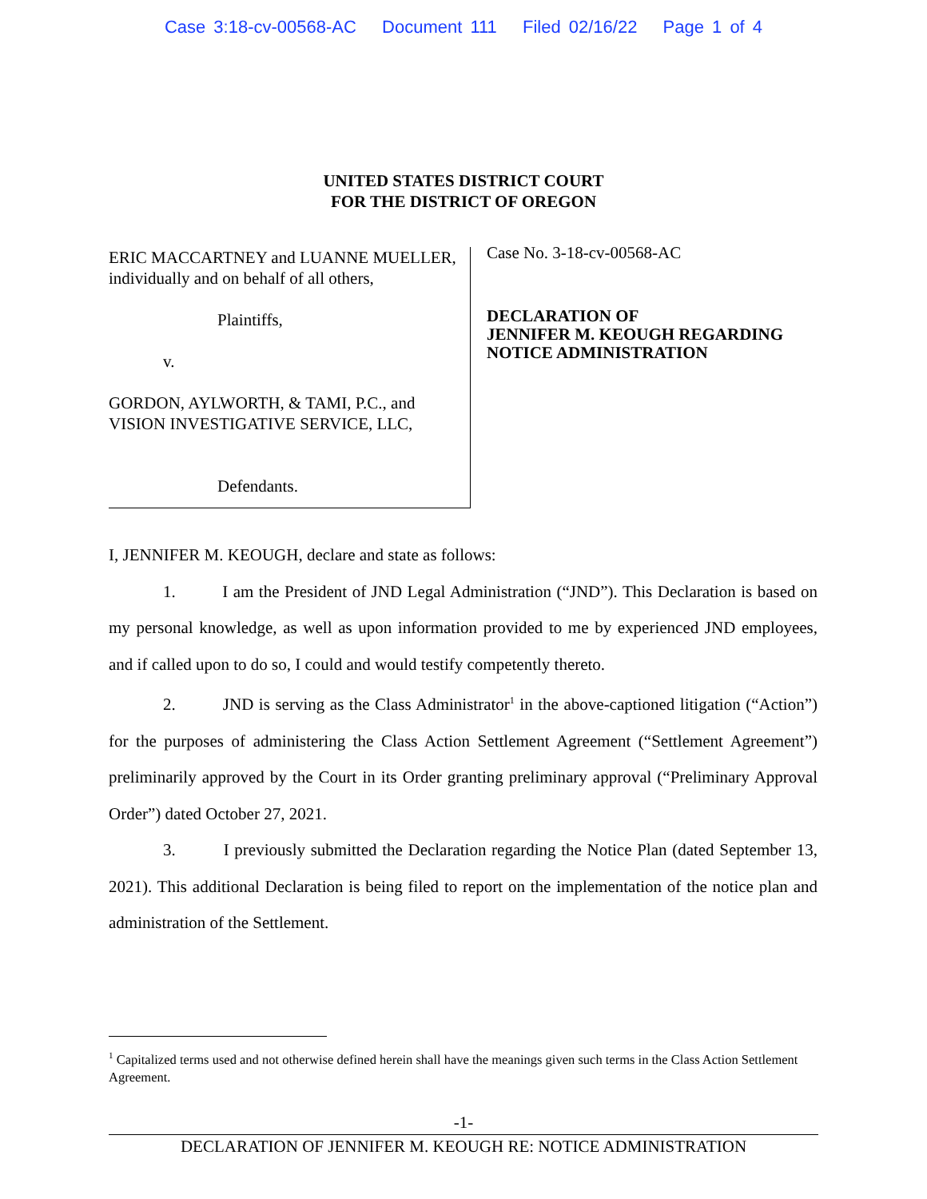Case 3:18-cv-00568-AC Document 111 Filed 02/16/22 Page 1 of 4
UNITED STATES DISTRICT COURT
FOR THE DISTRICT OF OREGON
ERIC MACCARTNEY and LUANNE MUELLER, individually and on behalf of all others,
Plaintiffs,
v.
GORDON, AYLWORTH, & TAMI, P.C., and VISION INVESTIGATIVE SERVICE, LLC,
Defendants.
Case No. 3-18-cv-00568-AC
DECLARATION OF
JENNIFER M. KEOUGH REGARDING
NOTICE ADMINISTRATION
I, JENNIFER M. KEOUGH, declare and state as follows:
1. I am the President of JND Legal Administration (“JND”). This Declaration is based on my personal knowledge, as well as upon information provided to me by experienced JND employees, and if called upon to do so, I could and would testify competently thereto.
2. JND is serving as the Class Administrator<sup>1</sup> in the above-captioned litigation (“Action”) for the purposes of administering the Class Action Settlement Agreement (“Settlement Agreement”) preliminarily approved by the Court in its Order granting preliminary approval (“Preliminary Approval Order”) dated October 27, 2021.
3. I previously submitted the Declaration regarding the Notice Plan (dated September 13, 2021). This additional Declaration is being filed to report on the implementation of the notice plan and administration of the Settlement.
<sup>1</sup> Capitalized terms used and not otherwise defined herein shall have the meanings given such terms in the Class Action Settlement Agreement.
-1-
DECLARATION OF JENNIFER M. KEOUGH RE: NOTICE ADMINISTRATION